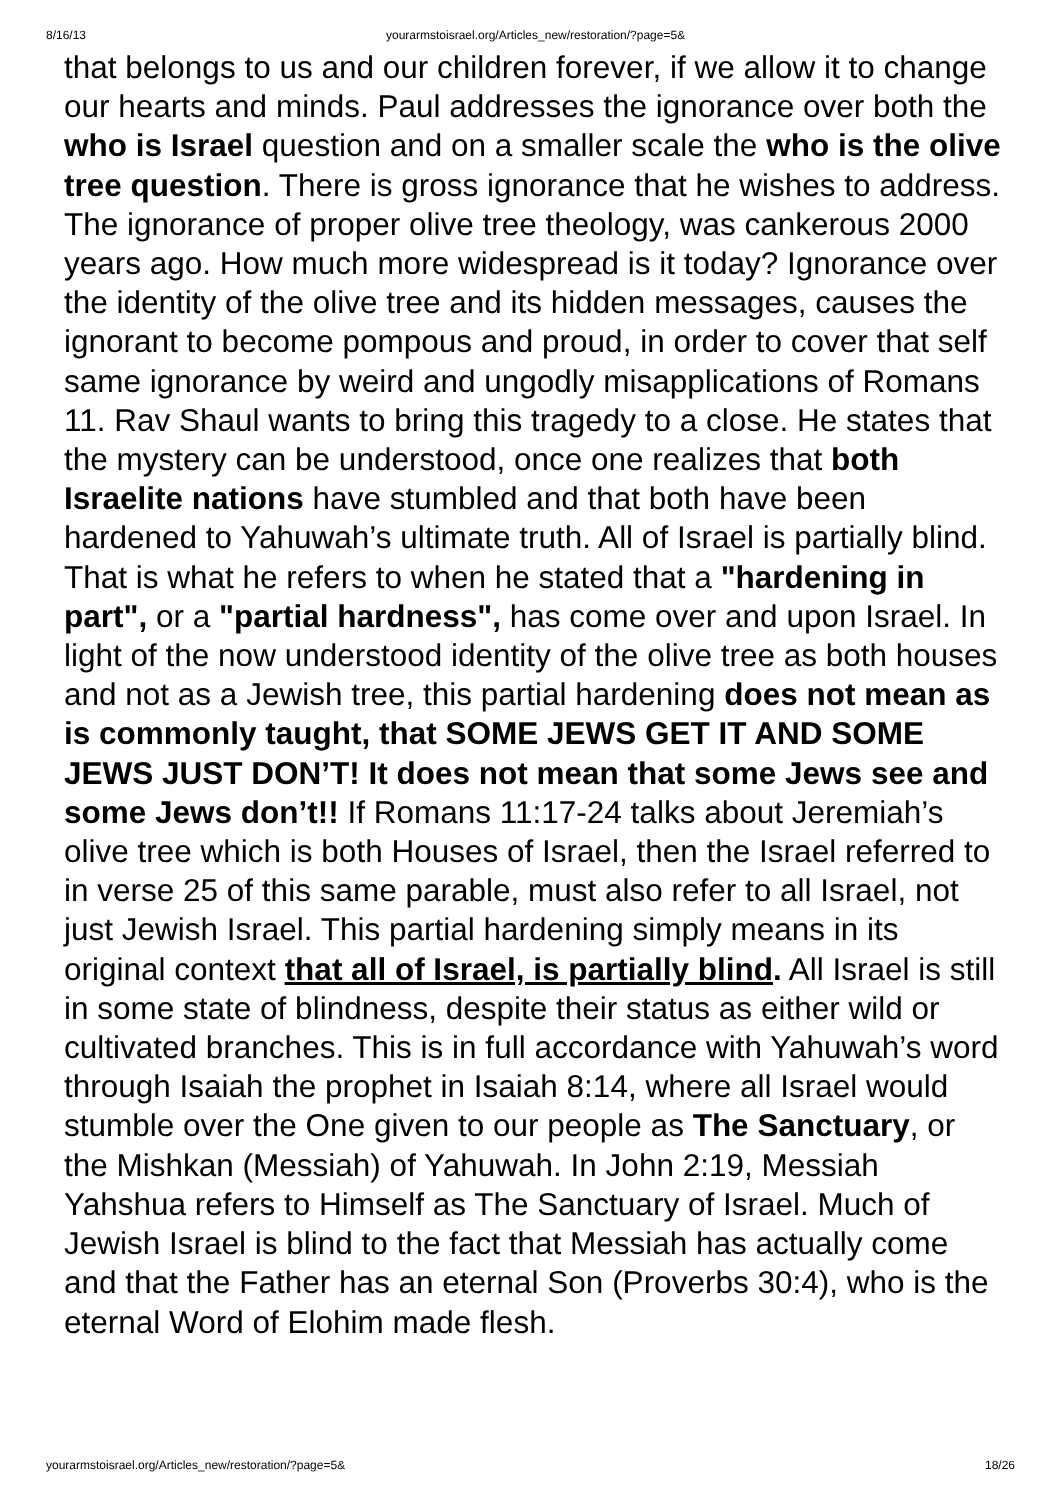8/16/13 yourarmstoisrael.org/Articles_new/restoration/?page=5&
that belongs to us and our children forever, if we allow it to change our hearts and minds. Paul addresses the ignorance over both the who is Israel question and on a smaller scale the who is the olive tree question. There is gross ignorance that he wishes to address. The ignorance of proper olive tree theology, was cankerous 2000 years ago. How much more widespread is it today? Ignorance over the identity of the olive tree and its hidden messages, causes the ignorant to become pompous and proud, in order to cover that self same ignorance by weird and ungodly misapplications of Romans 11. Rav Shaul wants to bring this tragedy to a close. He states that the mystery can be understood, once one realizes that both Israelite nations have stumbled and that both have been hardened to Yahuwah’s ultimate truth. All of Israel is partially blind. That is what he refers to when he stated that a "hardening in part", or a "partial hardness", has come over and upon Israel. In light of the now understood identity of the olive tree as both houses and not as a Jewish tree, this partial hardening does not mean as is commonly taught, that SOME JEWS GET IT AND SOME JEWS JUST DON’T! It does not mean that some Jews see and some Jews don’t!! If Romans 11:17-24 talks about Jeremiah’s olive tree which is both Houses of Israel, then the Israel referred to in verse 25 of this same parable, must also refer to all Israel, not just Jewish Israel. This partial hardening simply means in its original context that all of Israel, is partially blind. All Israel is still in some state of blindness, despite their status as either wild or cultivated branches. This is in full accordance with Yahuwah’s word through Isaiah the prophet in Isaiah 8:14, where all Israel would stumble over the One given to our people as The Sanctuary, or the Mishkan (Messiah) of Yahuwah. In John 2:19, Messiah Yahshua refers to Himself as The Sanctuary of Israel. Much of Jewish Israel is blind to the fact that Messiah has actually come and that the Father has an eternal Son (Proverbs 30:4), who is the eternal Word of Elohim made flesh.
yourarmstoisrael.org/Articles_new/restoration/?page=5& 18/26